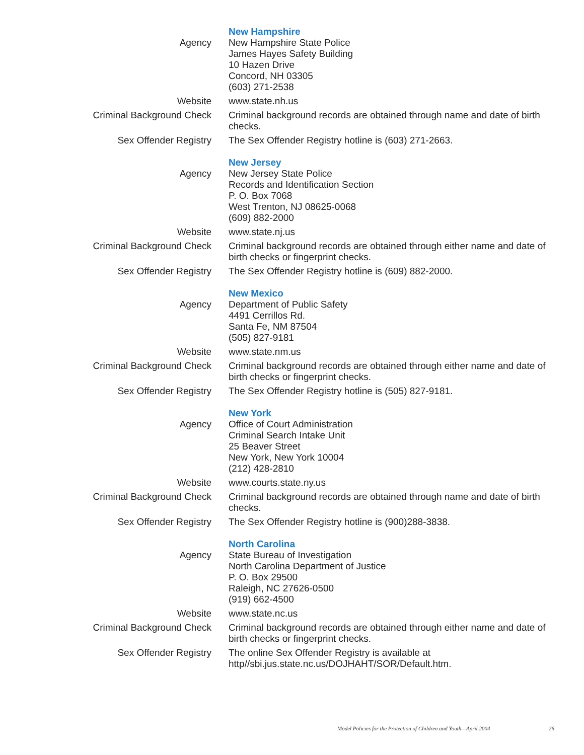New Hampshire
Agency New Hampshire State Police
James Hayes Safety Building
10 Hazen Drive
Concord, NH 03305
(603) 271-2538
Website www.state.nh.us
Criminal Background Check Criminal background records are obtained through name and date of birth checks.
Sex Offender Registry The Sex Offender Registry hotline is (603) 271-2663.
New Jersey
Agency New Jersey State Police
Records and Identification Section
P. O. Box 7068
West Trenton, NJ 08625-0068
(609) 882-2000
Website www.state.nj.us
Criminal Background Check Criminal background records are obtained through either name and date of birth checks or fingerprint checks.
Sex Offender Registry The Sex Offender Registry hotline is (609) 882-2000.
New Mexico
Agency Department of Public Safety
4491 Cerrillos Rd.
Santa Fe, NM 87504
(505) 827-9181
Website www.state.nm.us
Criminal Background Check Criminal background records are obtained through either name and date of birth checks or fingerprint checks.
Sex Offender Registry The Sex Offender Registry hotline is (505) 827-9181.
New York
Agency Office of Court Administration
Criminal Search Intake Unit
25 Beaver Street
New York, New York 10004
(212) 428-2810
Website www.courts.state.ny.us
Criminal Background Check Criminal background records are obtained through name and date of birth checks.
Sex Offender Registry The Sex Offender Registry hotline is (900)288-3838.
North Carolina
Agency State Bureau of Investigation
North Carolina Department of Justice
P. O. Box 29500
Raleigh, NC 27626-0500
(919) 662-4500
Website www.state.nc.us
Criminal Background Check Criminal background records are obtained through either name and date of birth checks or fingerprint checks.
Sex Offender Registry The online Sex Offender Registry is available at http//sbi.jus.state.nc.us/DOJHAHT/SOR/Default.htm.
Model Policies for the Protection of Children and Youth—April 2004
26